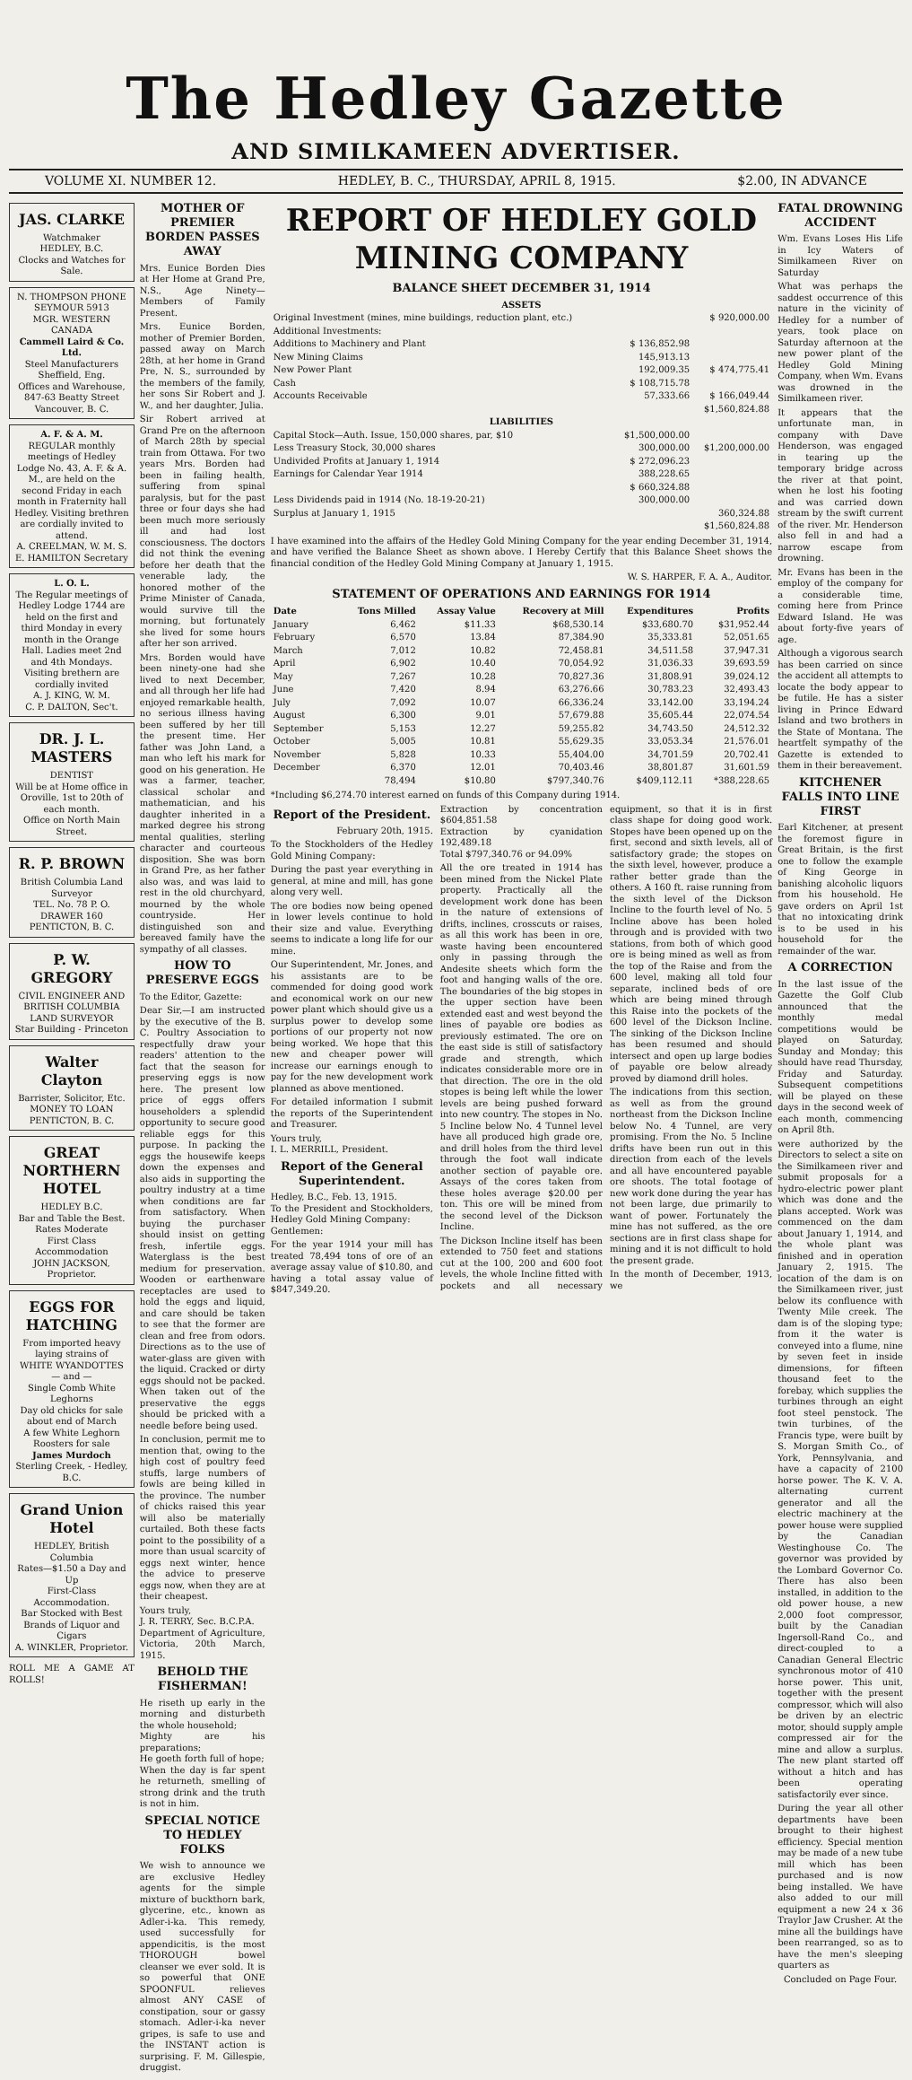The Hedley Gazette
AND SIMILKAMEEN ADVERTISER.
VOLUME XI. NUMBER 12. HEDLEY, B. C., THURSDAY, APRIL 8, 1915. $2.00, IN ADVANCE
JAS. CLARKE
Watchmaker
HEDLEY, B.C.
Clocks and Watches for Sale.
N. THOMPSON PHONE SEYMOUR 5913
MGR. WESTERN CANADA
Cammell Laird & Co. Ltd.
Steel Manufacturers
Sheffield, Eng.
Offices and Warehouse, 847-63 Beatty Street
Vancouver, B. C.
A. F. & A. M.
REGULAR monthly meetings of Hedley Lodge No. 43, A. F. & A. M., are held on the second Friday in each month in Fraternity hall Hedley. Visiting brethren are cordially invited to attend.
A. CREELMAN, W. M. S. E. HAMILTON Secretary
L. O. L.
The Regular meetings of Hedley Lodge 1744 are held on the first and third Monday in every month in the Orange Hall. Ladies meet 2nd and 4th Mondays. Visiting brethern are cordially invited
A. J. KING, W. M.
C. P. DALTON, Sec't.
DR. J. L. MASTERS
DENTIST
Will be at Home office in Oroville, 1st to 20th of each month.
Office on North Main Street.
R. P. BROWN
British Columbia Land Surveyor
TEL. No. 78 P. O. DRAWER 160
PENTICTON, B. C.
P. W. GREGORY
CIVIL ENGINEER AND BRITISH COLUMBIA LAND SURVEYOR
Star Building - Princeton
Walter Clayton
Barrister, Solicitor, Etc.
MONEY TO LOAN
PENTICTON, B. C.
GREAT NORTHERN HOTEL
HEDLEY B.C.
Bar and Table the Best. Rates Moderate
First Class Accommodation
JOHN JACKSON, Proprietor.
EGGS FOR HATCHING
From imported heavy laying strains of
WHITE WYANDOTTES
— and —
Single Comb White Leghorns
Day old chicks for sale about end of March
A few White Leghorn Roosters for sale
James Murdoch
Sterling Creek, - Hedley, B.C.
Grand Union Hotel
HEDLEY, British Columbia
Rates—$1.50 a Day and Up
First-Class Accommodation.
Bar Stocked with Best Brands of Liquor and Cigars
A. WINKLER, Proprietor.
ROLL ME A GAME AT ROLLS!
MOTHER OF PREMIER BORDEN PASSES AWAY
Mrs. Eunice Borden Dies at Her Home at Grand Pre, N.S., Age Ninety—Members of Family Present.
Mrs. Eunice Borden, mother of Premier Borden, passed away on March 28th, at her home in Grand Pre, N. S., surrounded by the members of the family, her sons Sir Robert and J. W., and her daughter, Julia.
Sir Robert arrived at Grand Pre on the afternoon of March 28th by special train from Ottawa. For two years Mrs. Borden had been in failing health, suffering from spinal paralysis, but for the past three or four days she had been much more seriously ill and had lost consciousness. The doctors did not think the evening before her death that the venerable lady, the honored mother of the Prime Minister of Canada, would survive till the morning, but fortunately she lived for some hours after her son arrived.
Mrs. Borden would have been ninety-one had she lived to next December, and all through her life had enjoyed remarkable health, no serious illness having been suffered by her till the present time. Her father was John Land, a man who left his mark for good on his generation. He was a farmer, teacher, classical scholar and mathematician, and his daughter inherited in a marked degree his strong mental qualities, sterling character and courteous disposition. She was born in Grand Pre, as her father also was, and was laid to rest in the old churchyard, mourned by the whole countryside. Her distinguished son and bereaved family have the sympathy of all classes.
HOW TO PRESERVE EGGS
To the Editor, Gazette:
Dear Sir,—I am instructed by the executive of the B. C. Poultry Association to respectfully draw your readers' attention to the fact that the season for preserving eggs is now here. The present low price of eggs offers householders a splendid opportunity to secure good reliable eggs for this purpose. In packing the eggs the housewife keeps down the expenses and also aids in supporting the poultry industry at a time when conditions are far from satisfactory. When buying the purchaser should insist on getting fresh, infertile eggs. Waterglass is the best medium for preservation. Wooden or earthenware receptacles are used to hold the eggs and liquid, and care should be taken to see that the former are clean and free from odors. Directions as to the use of water-glass are given with the liquid. Cracked or dirty eggs should not be packed. When taken out of the preservative the eggs should be pricked with a needle before being used.
In conclusion, permit me to mention that, owing to the high cost of poultry feed stuffs, large numbers of fowls are being killed in the province. The number of chicks raised this year will also be materially curtailed. Both these facts point to the possibility of a more than usual scarcity of eggs next winter, hence the advice to preserve eggs now, when they are at their cheapest.
Yours truly,
J. R. TERRY, Sec. B.C.P.A.
Department of Agriculture, Victoria, 20th March, 1915.
BEHOLD THE FISHERMAN!
He riseth up early in the morning and disturbeth the whole household;
Mighty are his preparations;
He goeth forth full of hope;
When the day is far spent he returneth, smelling of strong drink and the truth is not in him.
SPECIAL NOTICE TO HEDLEY FOLKS
We wish to announce we are exclusive Hedley agents for the simple mixture of buckthorn bark, glycerine, etc., known as Adler-i-ka. This remedy, used successfully for appendicitis, is the most THOROUGH bowel cleanser we ever sold. It is so powerful that ONE SPOONFUL relieves almost ANY CASE of constipation, sour or gassy stomach. Adler-i-ka never gripes, is safe to use and the INSTANT action is surprising. F. M. Gillespie, druggist.
REPORT OF HEDLEY GOLD MINING COMPANY
BALANCE SHEET DECEMBER 31, 1914
| ASSETS | | |
| --- | --- | --- |
| Original Investment (mines, mine buildings, reduction plant, etc.) | | $ 920,000.00 |
| Additional Investments: | | |
| Additions to Machinery and Plant | $ 136,852.98 | |
| New Mining Claims | 145,913.13 | |
| New Power Plant | 192,009.35 | $ 474,775.41 |
| Cash | $ 108,715.78 | |
| Accounts Receivable | 57,333.66 | $ 166,049.44 |
| | | $1,560,824.88 |
| LIABILITIES | | |
| Capital Stock—Auth. Issue, 150,000 shares, par, $10 | $1,500,000.00 | |
| Less Treasury Stock, 30,000 shares | 300,000.00 | $1,200,000.00 |
| Undivided Profits at January 1, 1914 | $ 272,096.23 | |
| Earnings for Calendar Year 1914 | 388,228.65 | |
| | $ 660,324.88 | |
| Less Dividends paid in 1914 (No. 18-19-20-21) | 300,000.00 | |
| Surplus at January 1, 1915 | | 360,324.88 |
| | | $1,560,824.88 |
I have examined into the affairs of the Hedley Gold Mining Company for the year ending December 31, 1914, and have verified the Balance Sheet as shown above. I Hereby Certify that this Balance Sheet shows the financial condition of the Hedley Gold Mining Company at January 1, 1915.
W. S. HARPER, F. A. A., Auditor.
STATEMENT OF OPERATIONS AND EARNINGS FOR 1914
| Date | Tons Milled | Assay Value | Recovery at Mill | Expenditures | Profits |
| --- | --- | --- | --- | --- | --- |
| January | 6,462 | $11.33 | $68,530.14 | $33,680.70 | $31,952.44 |
| February | 6,570 | 13.84 | 87,384.90 | 35,333.81 | 52,051.65 |
| March | 7,012 | 10.82 | 72,458.81 | 34,511.58 | 37,947.31 |
| April | 6,902 | 10.40 | 70,054.92 | 31,036.33 | 39,693.59 |
| May | 7,267 | 10.28 | 70,827.36 | 31,808.91 | 39,024.12 |
| June | 7,420 | 8.94 | 63,276.66 | 30,783.23 | 32,493.43 |
| July | 7,092 | 10.07 | 66,336.24 | 33,142.00 | 33,194.24 |
| August | 6,300 | 9.01 | 57,679.88 | 35,605.44 | 22,074.54 |
| September | 5,153 | 12.27 | 59,255.82 | 34,743.50 | 24,512.32 |
| October | 5,005 | 10.81 | 55,629.35 | 33,053.34 | 21,576.01 |
| November | 5,828 | 10.33 | 55,404.00 | 34,701.59 | 20,702.41 |
| December | 6,370 | 12.01 | 70,403.46 | 38,801.87 | 31,601.59 |
| | 78,494 | $10.80 | $797,340.76 | $409,112.11 | *388,228.65 |
*Including $6,274.70 interest earned on funds of this Company during 1914.
Report of the President.
February 20th, 1915.
To the Stockholders of the Hedley Gold Mining Company:
During the past year everything in general, at mine and mill, has gone along very well.
The ore bodies now being opened in lower levels continue to hold their size and value. Everything seems to indicate a long life for our mine.
Our Superintendent, Mr. Jones, and his assistants are to be commended for doing good work and economical work on our new power plant which should give us a surplus power to develop some portions of our property not now being worked. We hope that this new and cheaper power will increase our earnings enough to pay for the new development work planned as above mentioned.
For detailed information I submit the reports of the Superintendent and Treasurer.
Yours truly,
I. L. MERRILL, President.
Report of the General Superintendent.
Hedley, B.C., Feb. 13, 1915.
To the President and Stockholders, Hedley Gold Mining Company:
Gentlemen:
For the year 1914 your mill has treated 78,494 tons of ore of an average assay value of $10.80, and having a total assay value of $847,349.20.
Extraction by concentration $604,851.58
Extraction by cyanidation 192,489.18
Total $797,340.76 or 94.09%
All the ore treated in 1914 has been mined from the Nickel Plate property. Practically all the development work done has been in the nature of extensions of drifts, inclines, crosscuts or raises, as all this work has been in ore, waste having been encountered only in passing through the Andesite sheets which form the foot and hanging walls of the ore. The boundaries of the big stopes in the upper section have been extended east and west beyond the lines of payable ore bodies as previously estimated. The ore on the east side is still of satisfactory grade and strength, which indicates considerable more ore in that direction. The ore in the old stopes is being left while the lower levels are being pushed forward into new country. The stopes in No. 5 Incline below No. 4 Tunnel level have all produced high grade ore, and drill holes from the third level through the foot wall indicate another section of payable ore. Assays of the cores taken from these holes average $20.00 per ton. This ore will be mined from the second level of the Dickson Incline.
The Dickson Incline itself has been extended to 750 feet and stations cut at the 100, 200 and 600 foot levels, the whole Incline fitted with pockets and all necessary equipment, so that it is in first class shape for doing good work. Stopes have been opened up on the first, second and sixth levels, all of satisfactory grade; the stopes on the sixth level, however, produce a rather better grade than the others. A 160 ft. raise running from the sixth level of the Dickson Incline to the fourth level of No. 5 Incline above has been holed through and is provided with two stations, from both of which good ore is being mined as well as from the top of the Raise and from the 600 level, making all told four separate, inclined beds of ore which are being mined through this Raise into the pockets of the 600 level of the Dickson Incline. The sinking of the Dickson Incline has been resumed and should intersect and open up large bodies of payable ore below already proved by diamond drill holes.
The indications from this section, as well as from the ground northeast from the Dickson Incline below No. 4 Tunnel, are very promising. From the No. 5 Incline drifts have been run out in this direction from each of the levels and all have encountered payable ore shoots. The total footage of new work done during the year has not been large, due primarily to want of power. Fortunately the mine has not suffered, as the ore sections are in first class shape for mining and it is not difficult to hold the present grade.
In the month of December, 1913, we
FATAL DROWNING ACCIDENT
Wm. Evans Loses His Life in Icy Waters of Similkameen River on Saturday
What was perhaps the saddest occurrence of this nature in the vicinity of Hedley for a number of years, took place on Saturday afternoon at the new power plant of the Hedley Gold Mining Company, when Wm. Evans was drowned in the Similkameen river.
It appears that the unfortunate man, in company with Dave Henderson, was engaged in tearing up the temporary bridge across the river at that point, when he lost his footing and was carried down stream by the swift current of the river. Mr. Henderson also fell in and had a narrow escape from drowning.
Mr. Evans has been in the employ of the company for a considerable time, coming here from Prince Edward Island. He was about forty-five years of age.
Although a vigorous search has been carried on since the accident all attempts to locate the body appear to be futile. He has a sister living in Prince Edward Island and two brothers in the State of Montana. The heartfelt sympathy of the Gazette is extended to them in their bereavement.
KITCHENER FALLS INTO LINE FIRST
Earl Kitchener, at present the foremost figure in Great Britain, is the first one to follow the example of King George in banishing alcoholic liquors from his household. He gave orders on April 1st that no intoxicating drink is to be used in his household for the remainder of the war.
A CORRECTION
In the last issue of the Gazette the Golf Club announced that the monthly medal competitions would be played on Saturday, Sunday and Monday; this should have read Thursday, Friday and Saturday. Subsequent competitions will be played on these days in the second week of each month, commencing on April 8th.
were authorized by the Directors to select a site on the Similkameen river and submit proposals for a hydro-electric power plant which was done and the plans accepted. Work was commenced on the dam about January 1, 1914, and the whole plant was finished and in operation January 2, 1915. The location of the dam is on the Similkameen river, just below its confluence with Twenty Mile creek. The dam is of the sloping type; from it the water is conveyed into a flume, nine by seven feet in inside dimensions, for fifteen thousand feet to the forebay, which supplies the turbines through an eight foot steel penstock. The twin turbines, of the Francis type, were built by S. Morgan Smith Co., of York, Pennsylvania, and have a capacity of 2100 horse power. The K. V. A. alternating current generator and all the electric machinery at the power house were supplied by the Canadian Westinghouse Co. The governor was provided by the Lombard Governor Co. There has also been installed, in addition to the old power house, a new 2,000 foot compressor, built by the Canadian Ingersoll-Rand Co., and direct-coupled to a Canadian General Electric synchronous motor of 410 horse power. This unit, together with the present compressor, which will also be driven by an electric motor, should supply ample compressed air for the mine and allow a surplus. The new plant started off without a hitch and has been operating satisfactorily ever since.
During the year all other departments have been brought to their highest efficiency. Special mention may be made of a new tube mill which has been purchased and is now being installed. We have also added to our mill equipment a new 24 x 36 Traylor Jaw Crusher. At the mine all the buildings have been rearranged, so as to have the men's sleeping quarters as
Concluded on Page Four.